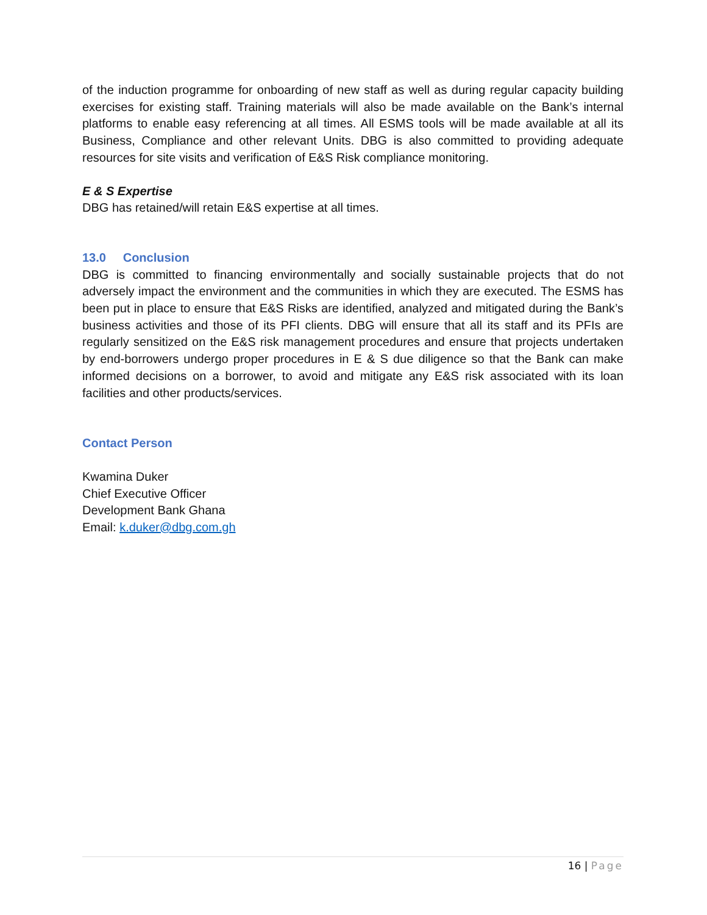of the induction programme for onboarding of new staff as well as during regular capacity building exercises for existing staff. Training materials will also be made available on the Bank’s internal platforms to enable easy referencing at all times. All ESMS tools will be made available at all its Business, Compliance and other relevant Units. DBG is also committed to providing adequate resources for site visits and verification of E&S Risk compliance monitoring.
E & S Expertise
DBG has retained/will retain E&S expertise at all times.
13.0 Conclusion
DBG is committed to financing environmentally and socially sustainable projects that do not adversely impact the environment and the communities in which they are executed. The ESMS has been put in place to ensure that E&S Risks are identified, analyzed and mitigated during the Bank’s business activities and those of its PFI clients. DBG will ensure that all its staff and its PFIs are regularly sensitized on the E&S risk management procedures and ensure that projects undertaken by end-borrowers undergo proper procedures in E & S due diligence so that the Bank can make informed decisions on a borrower, to avoid and mitigate any E&S risk associated with its loan facilities and other products/services.
Contact Person
Kwamina Duker
Chief Executive Officer
Development Bank Ghana
Email: k.duker@dbg.com.gh
16 | Page